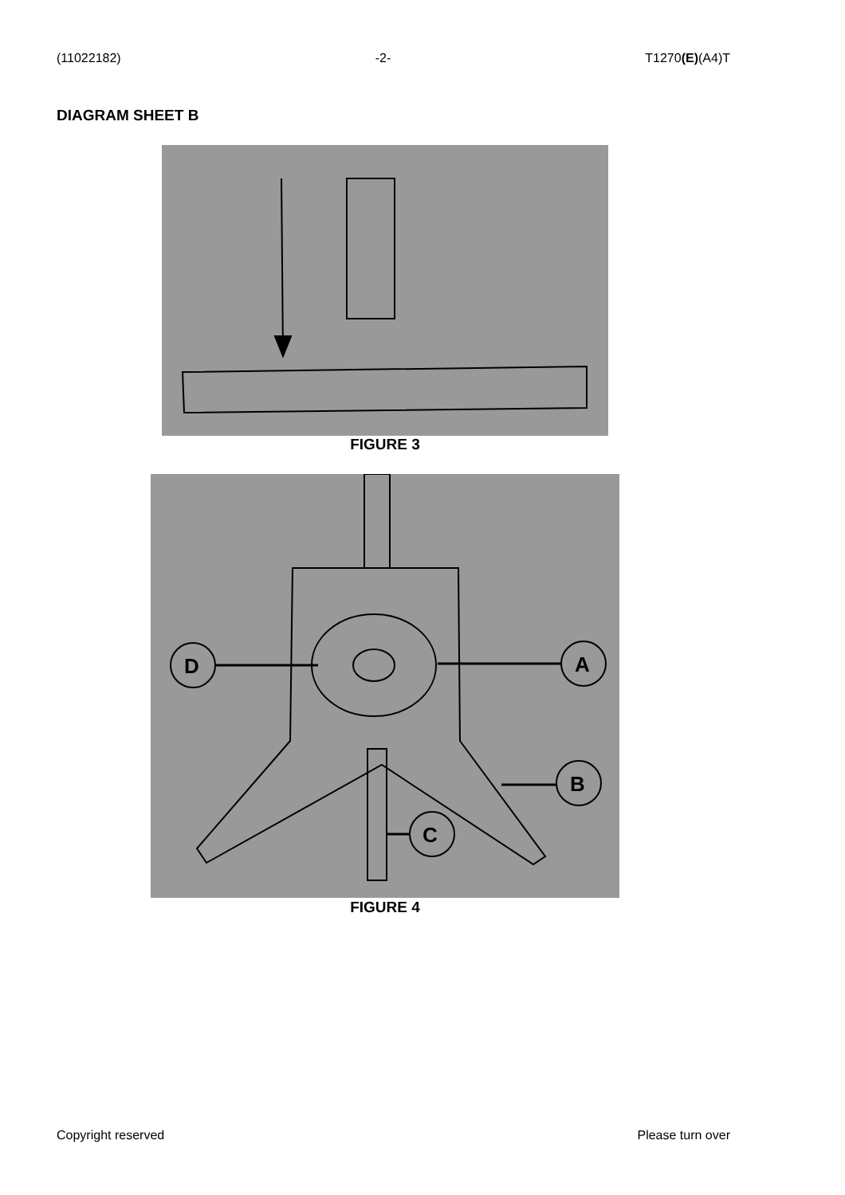(11022182) -2- T1270(E)(A4)T
DIAGRAM SHEET B
FIGURE 3
D
A
B
C
FIGURE 4
Copyright reserved Please turn over